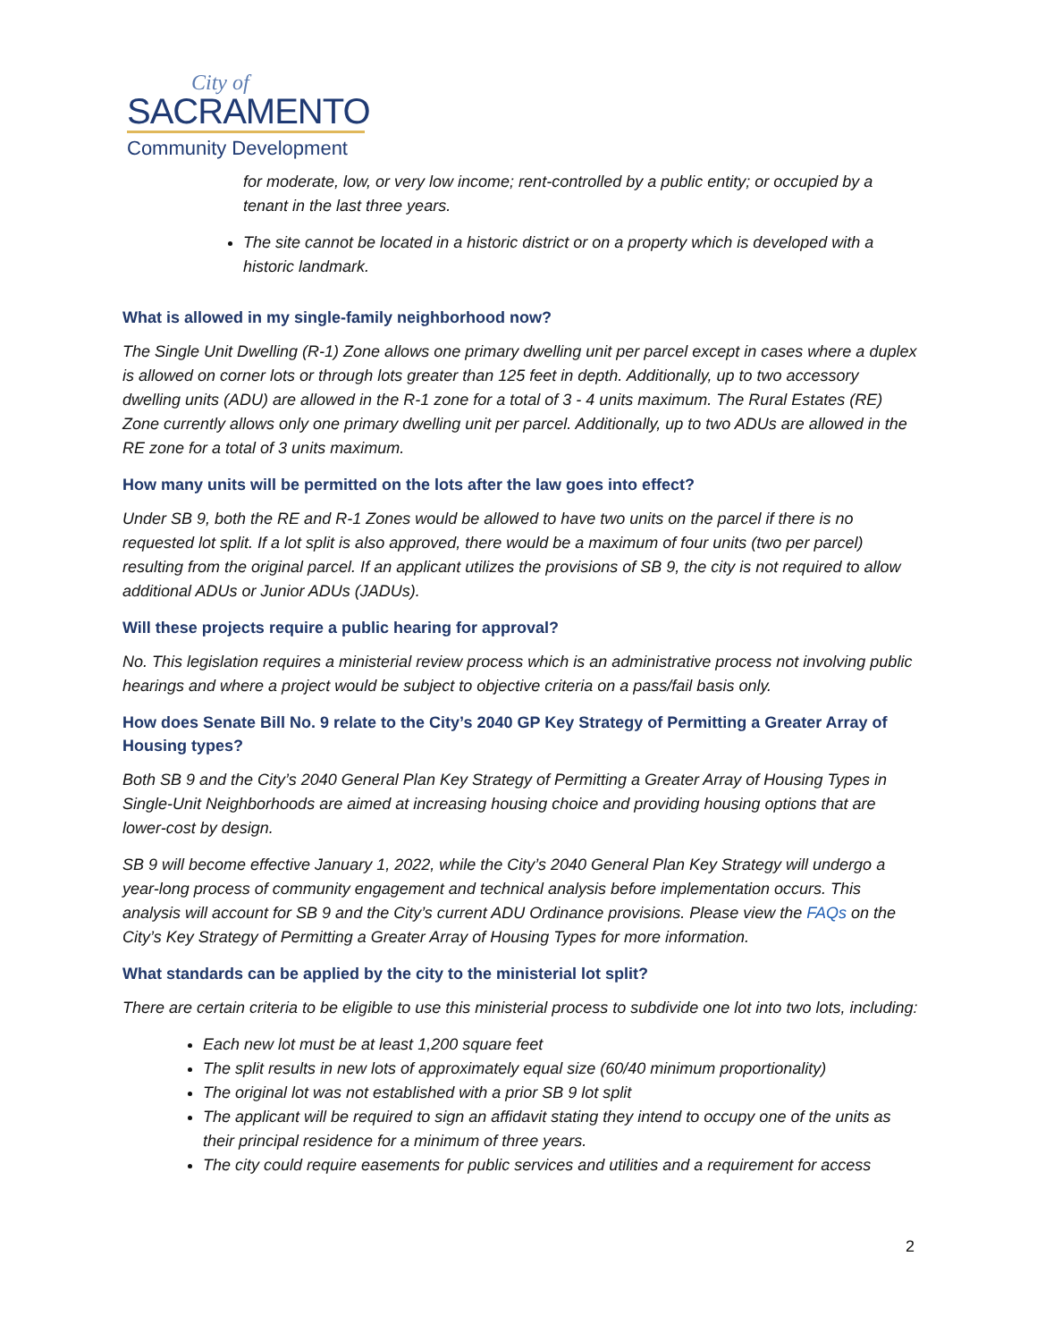City of
SACRAMENTO
Community Development
for moderate, low, or very low income; rent-controlled by a public entity; or occupied by a tenant in the last three years.
The site cannot be located in a historic district or on a property which is developed with a historic landmark.
What is allowed in my single-family neighborhood now?
The Single Unit Dwelling (R-1) Zone allows one primary dwelling unit per parcel except in cases where a duplex is allowed on corner lots or through lots greater than 125 feet in depth. Additionally, up to two accessory dwelling units (ADU) are allowed in the R-1 zone for a total of 3 - 4 units maximum. The Rural Estates (RE) Zone currently allows only one primary dwelling unit per parcel. Additionally, up to two ADUs are allowed in the RE zone for a total of 3 units maximum.
How many units will be permitted on the lots after the law goes into effect?
Under SB 9, both the RE and R-1 Zones would be allowed to have two units on the parcel if there is no requested lot split. If a lot split is also approved, there would be a maximum of four units (two per parcel) resulting from the original parcel. If an applicant utilizes the provisions of SB 9, the city is not required to allow additional ADUs or Junior ADUs (JADUs).
Will these projects require a public hearing for approval?
No. This legislation requires a ministerial review process which is an administrative process not involving public hearings and where a project would be subject to objective criteria on a pass/fail basis only.
How does Senate Bill No. 9 relate to the City’s 2040 GP Key Strategy of Permitting a Greater Array of Housing types?
Both SB 9 and the City’s 2040 General Plan Key Strategy of Permitting a Greater Array of Housing Types in Single-Unit Neighborhoods are aimed at increasing housing choice and providing housing options that are lower-cost by design.
SB 9 will become effective January 1, 2022, while the City’s 2040 General Plan Key Strategy will undergo a year-long process of community engagement and technical analysis before implementation occurs. This analysis will account for SB 9 and the City’s current ADU Ordinance provisions. Please view the FAQs on the City’s Key Strategy of Permitting a Greater Array of Housing Types for more information.
What standards can be applied by the city to the ministerial lot split?
There are certain criteria to be eligible to use this ministerial process to subdivide one lot into two lots, including:
Each new lot must be at least 1,200 square feet
The split results in new lots of approximately equal size (60/40 minimum proportionality)
The original lot was not established with a prior SB 9 lot split
The applicant will be required to sign an affidavit stating they intend to occupy one of the units as their principal residence for a minimum of three years.
The city could require easements for public services and utilities and a requirement for access
2